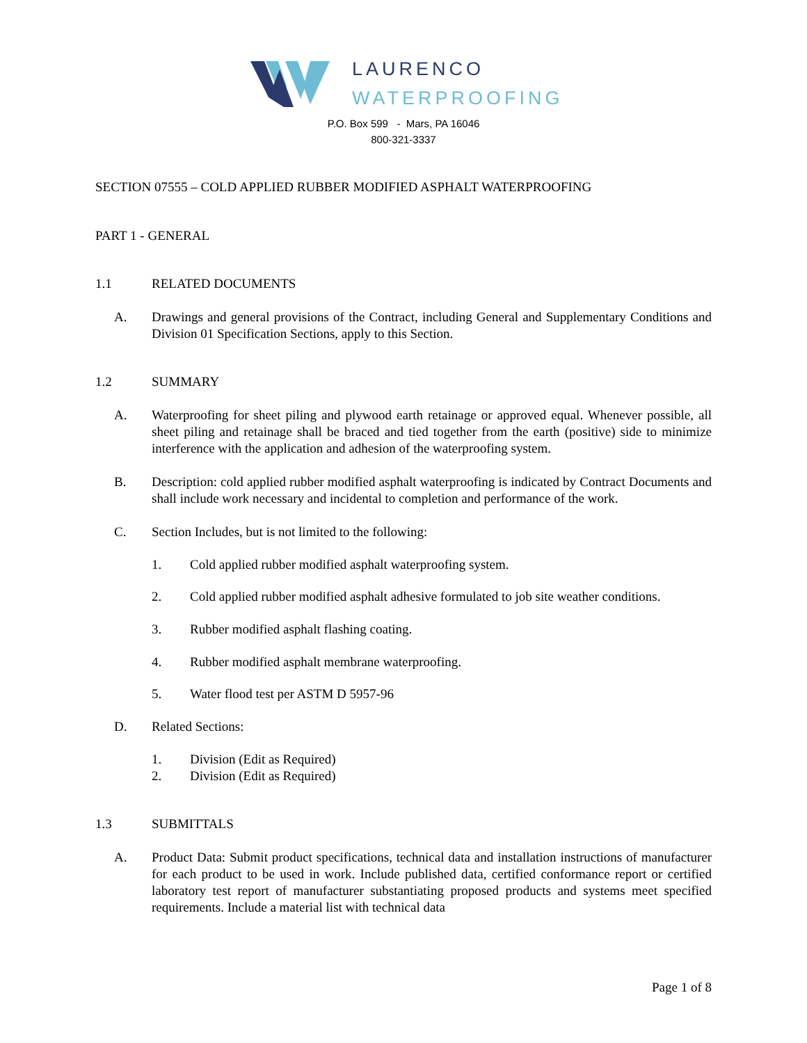LAURENCO
WATERPROOFING
P.O. Box 599 - Mars, PA 16046
800-321-3337
SECTION 07555 – COLD APPLIED RUBBER MODIFIED ASPHALT WATERPROOFING
PART 1 - GENERAL
1.1 RELATED DOCUMENTS
A. Drawings and general provisions of the Contract, including General and Supplementary Conditions and Division 01 Specification Sections, apply to this Section.
1.2 SUMMARY
A. Waterproofing for sheet piling and plywood earth retainage or approved equal. Whenever possible, all sheet piling and retainage shall be braced and tied together from the earth (positive) side to minimize interference with the application and adhesion of the waterproofing system.
B. Description: cold applied rubber modified asphalt waterproofing is indicated by Contract Documents and shall include work necessary and incidental to completion and performance of the work.
C. Section Includes, but is not limited to the following:
1. Cold applied rubber modified asphalt waterproofing system.
2. Cold applied rubber modified asphalt adhesive formulated to job site weather conditions.
3. Rubber modified asphalt flashing coating.
4. Rubber modified asphalt membrane waterproofing.
5. Water flood test per ASTM D 5957-96
D. Related Sections:
1. Division (Edit as Required)
2. Division (Edit as Required)
1.3 SUBMITTALS
A. Product Data: Submit product specifications, technical data and installation instructions of manufacturer for each product to be used in work. Include published data, certified conformance report or certified laboratory test report of manufacturer substantiating proposed products and systems meet specified requirements. Include a material list with technical data
Page 1 of 8